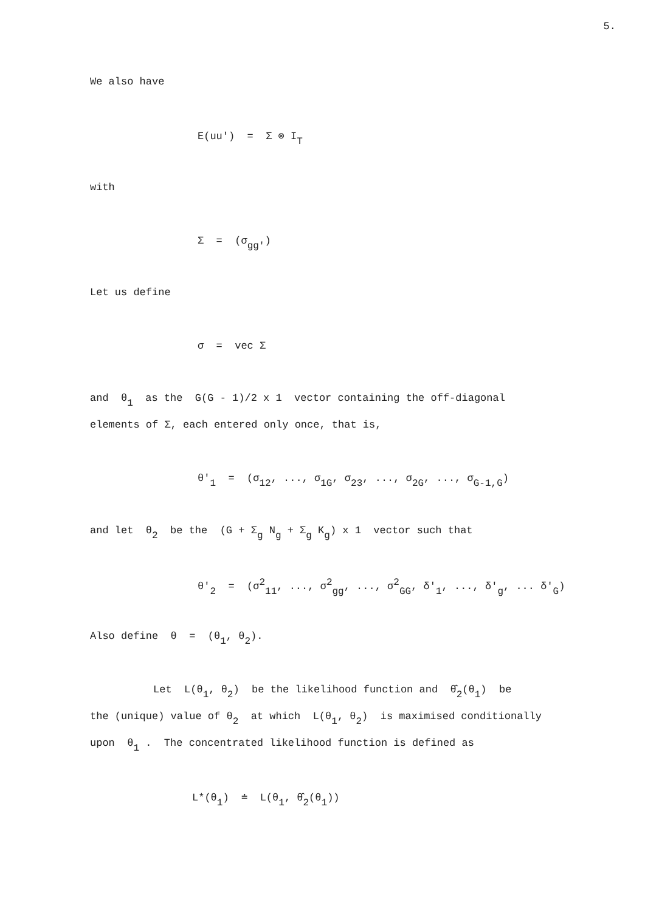5.
We also have
E(uu') = Σ ⊗ I<sub>T</sub>
with
Σ = (σ<sub>gg'</sub>)
Let us define
σ = vec Σ
and θ<sub>1</sub> as the G(G - 1)/2 x 1 vector containing the off-diagonal
elements of Σ, each entered only once, that is,
θ'<sub>1</sub> = (σ<sub>12</sub>, ..., σ<sub>1G</sub>, σ<sub>23</sub>, ..., σ<sub>2G</sub>, ..., σ<sub>G-1,G</sub>)
and let θ<sub>2</sub> be the (G + Σ<sub>g</sub> N<sub>g</sub> + Σ<sub>g</sub> K<sub>g</sub>) x 1 vector such that
θ'<sub>2</sub> = (σ<sup>2</sup><sub>11</sub>, ..., σ<sup>2</sup><sub>gg</sub>, ..., σ<sup>2</sup><sub>GG</sub>, δ'<sub>1</sub>, ..., δ'<sub>g</sub>, ... δ'<sub>G</sub>)
Also define θ = (θ<sub>1</sub>, θ<sub>2</sub>).
Let L(θ<sub>1</sub>, θ<sub>2</sub>) be the likelihood function and θ̂<sub>2</sub>(θ<sub>1</sub>) be
the (unique) value of θ<sub>2</sub> at which L(θ<sub>1</sub>, θ<sub>2</sub>) is maximised conditionally
upon θ<sub>1</sub> . The concentrated likelihood function is defined as
L*(θ<sub>1</sub>) ≐ L(θ<sub>1</sub>, θ̂<sub>2</sub>(θ<sub>1</sub>))